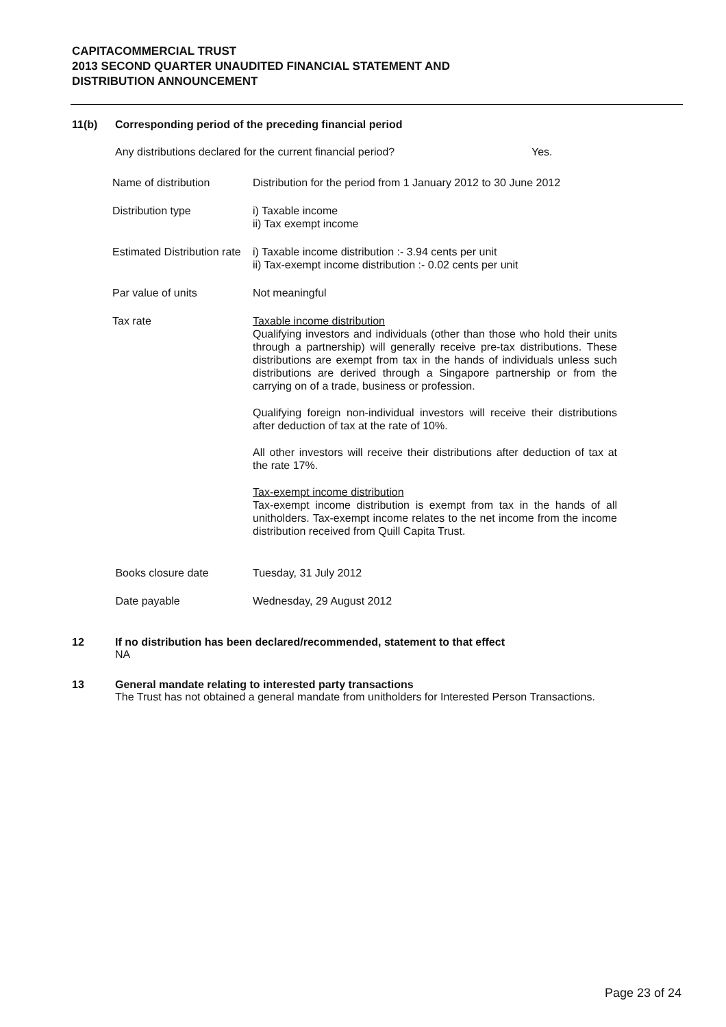CAPITACOMMERCIAL TRUST
2013 SECOND QUARTER UNAUDITED FINANCIAL STATEMENT AND
DISTRIBUTION ANNOUNCEMENT
11(b) Corresponding period of the preceding financial period
Any distributions declared for the current financial period? Yes.
| Name of distribution | Distribution for the period from 1 January 2012 to 30 June 2012 |
| Distribution type | i) Taxable income ii) Tax exempt income |
| Estimated Distribution rate | i) Taxable income distribution :- 3.94 cents per unit ii) Tax-exempt income distribution :- 0.02 cents per unit |
| Par value of units | Not meaningful |
| Tax rate | Taxable income distribution Qualifying investors and individuals (other than those who hold their units through a partnership) will generally receive pre-tax distributions. These distributions are exempt from tax in the hands of individuals unless such distributions are derived through a Singapore partnership or from the carrying on of a trade, business or profession. Qualifying foreign non-individual investors will receive their distributions after deduction of tax at the rate of 10%. All other investors will receive their distributions after deduction of tax at the rate 17%. Tax-exempt income distribution Tax-exempt income distribution is exempt from tax in the hands of all unitholders. Tax-exempt income relates to the net income from the income distribution received from Quill Capita Trust. |
| Books closure date | Tuesday, 31 July 2012 |
| Date payable | Wednesday, 29 August 2012 |
12 If no distribution has been declared/recommended, statement to that effect
NA
13 General mandate relating to interested party transactions
The Trust has not obtained a general mandate from unitholders for Interested Person Transactions.
Page 23 of 24